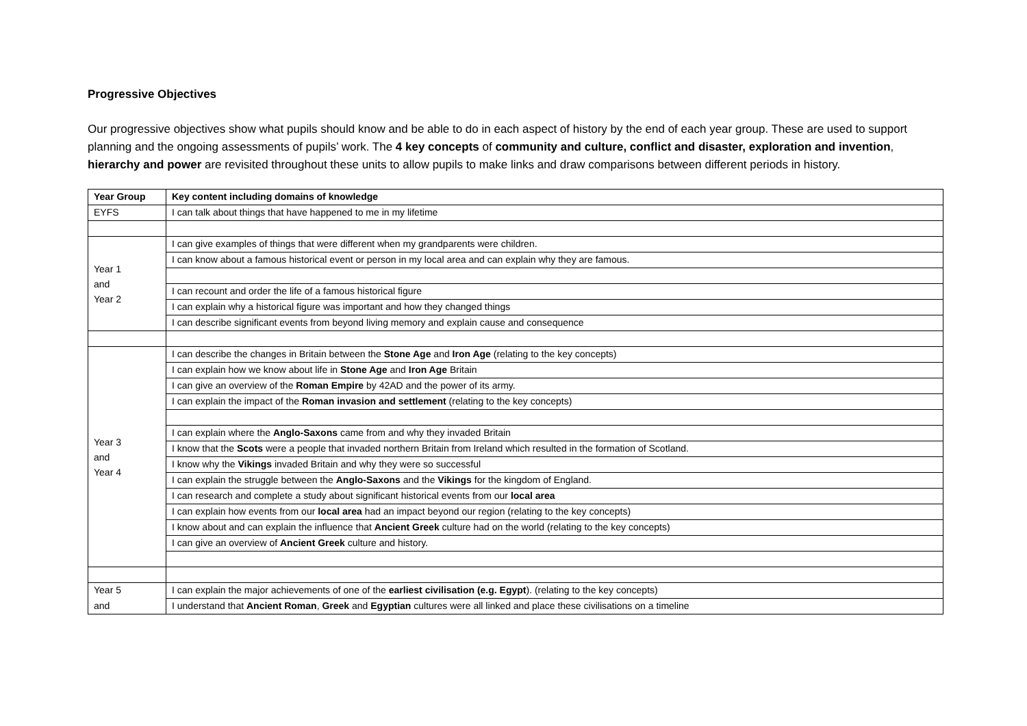Progressive Objectives
Our progressive objectives show what pupils should know and be able to do in each aspect of history by the end of each year group. These are used to support planning and the ongoing assessments of pupils’ work. The 4 key concepts of community and culture, conflict and disaster, exploration and invention, hierarchy and power are revisited throughout these units to allow pupils to make links and draw comparisons between different periods in history.
| Year Group | Key content including domains of knowledge |
| --- | --- |
| EYFS | I can talk about things that have happened to me in my lifetime |
| Year 1 and Year 2 | I can give examples of things that were different when my grandparents were children. |
| | I can know about a famous historical event or person in my local area and can explain why they are famous. |
| | I can recount and order the life of a famous historical figure |
| | I can explain why a historical figure was important and how they changed things |
| | I can describe significant events from beyond living memory and explain cause and consequence |
| Year 3 and Year 4 | I can describe the changes in Britain between the Stone Age and Iron Age (relating to the key concepts) |
| | I can explain how we know about life in Stone Age and Iron Age Britain |
| | I can give an overview of the Roman Empire by 42AD and the power of its army. |
| | I can explain the impact of the Roman invasion and settlement (relating to the key concepts) |
| | I can explain where the Anglo-Saxons came from and why they invaded Britain |
| | I know that the Scots were a people that invaded northern Britain from Ireland which resulted in the formation of Scotland. |
| | I know why the Vikings invaded Britain and why they were so successful |
| | I can explain the struggle between the Anglo-Saxons and the Vikings for the kingdom of England. |
| | I can research and complete a study about significant historical events from our local area |
| | I can explain how events from our local area had an impact beyond our region (relating to the key concepts) |
| | I know about and can explain the influence that Ancient Greek culture had on the world (relating to the key concepts) |
| | I can give an overview of Ancient Greek culture and history. |
| Year 5 | I can explain the major achievements of one of the earliest civilisation (e.g. Egypt ). (relating to the key concepts) |
| and | I understand that Ancient Roman , Greek and Egyptian cultures were all linked and place these civilisations on a timeline |